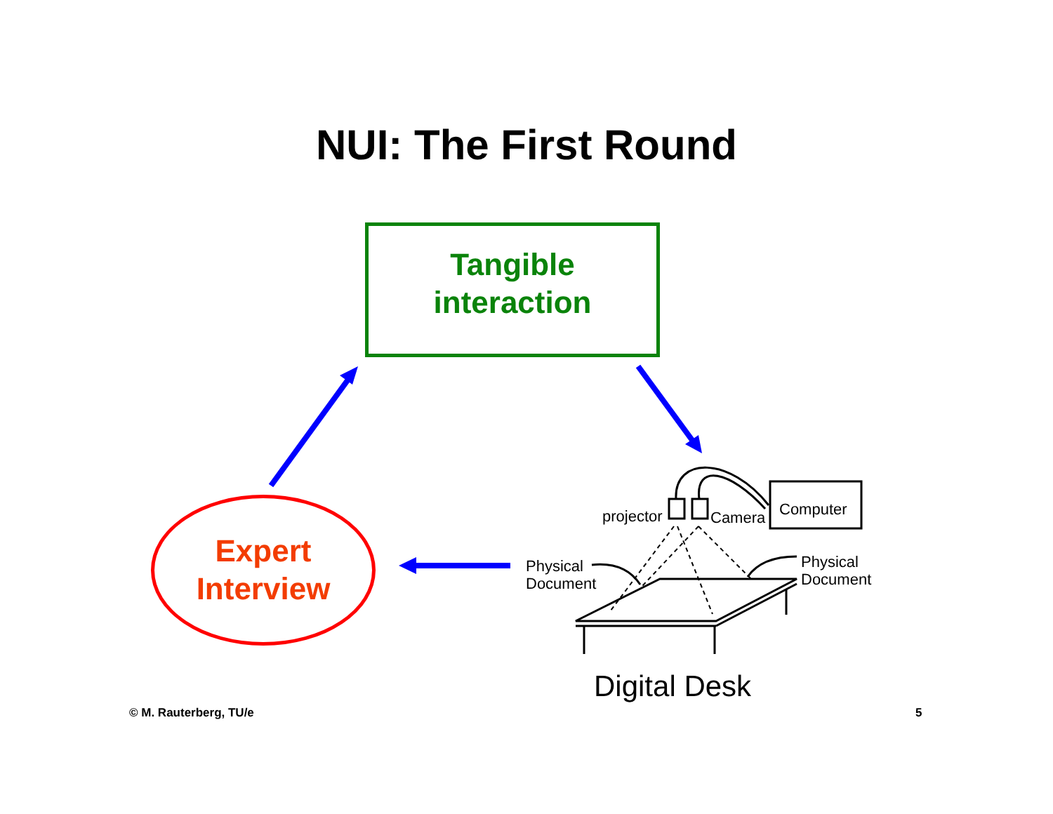NUI: The First Round
Tangible
interaction
Expert
Interview
projector Camera Computer
Physical
Document
Physical
Document
Digital Desk
© M. Rauterberg, TU/e 5